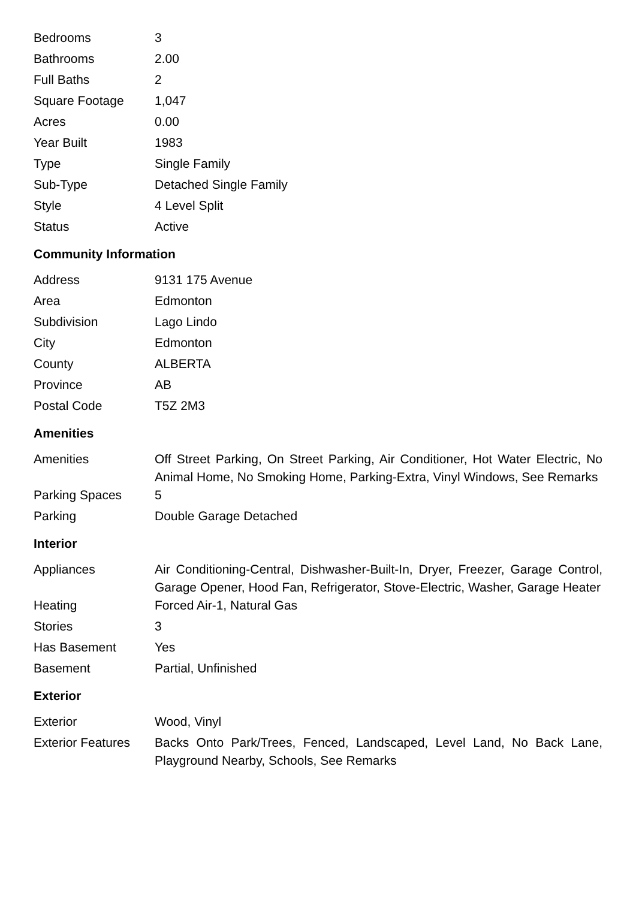| Bedrooms | 3 |
| Bathrooms | 2.00 |
| Full Baths | 2 |
| Square Footage | 1,047 |
| Acres | 0.00 |
| Year Built | 1983 |
| Type | Single Family |
| Sub-Type | Detached Single Family |
| Style | 4 Level Split |
| Status | Active |
Community Information
| Address | 9131 175 Avenue |
| Area | Edmonton |
| Subdivision | Lago Lindo |
| City | Edmonton |
| County | ALBERTA |
| Province | AB |
| Postal Code | T5Z 2M3 |
Amenities
| Amenities | Off Street Parking, On Street Parking, Air Conditioner, Hot Water Electric, No Animal Home, No Smoking Home, Parking-Extra, Vinyl Windows, See Remarks |
| Parking Spaces | 5 |
| Parking | Double Garage Detached |
Interior
| Appliances | Air Conditioning-Central, Dishwasher-Built-In, Dryer, Freezer, Garage Control, Garage Opener, Hood Fan, Refrigerator, Stove-Electric, Washer, Garage Heater |
| Heating | Forced Air-1, Natural Gas |
| Stories | 3 |
| Has Basement | Yes |
| Basement | Partial, Unfinished |
Exterior
| Exterior | Wood, Vinyl |
| Exterior Features | Backs Onto Park/Trees, Fenced, Landscaped, Level Land, No Back Lane, Playground Nearby, Schools, See Remarks |